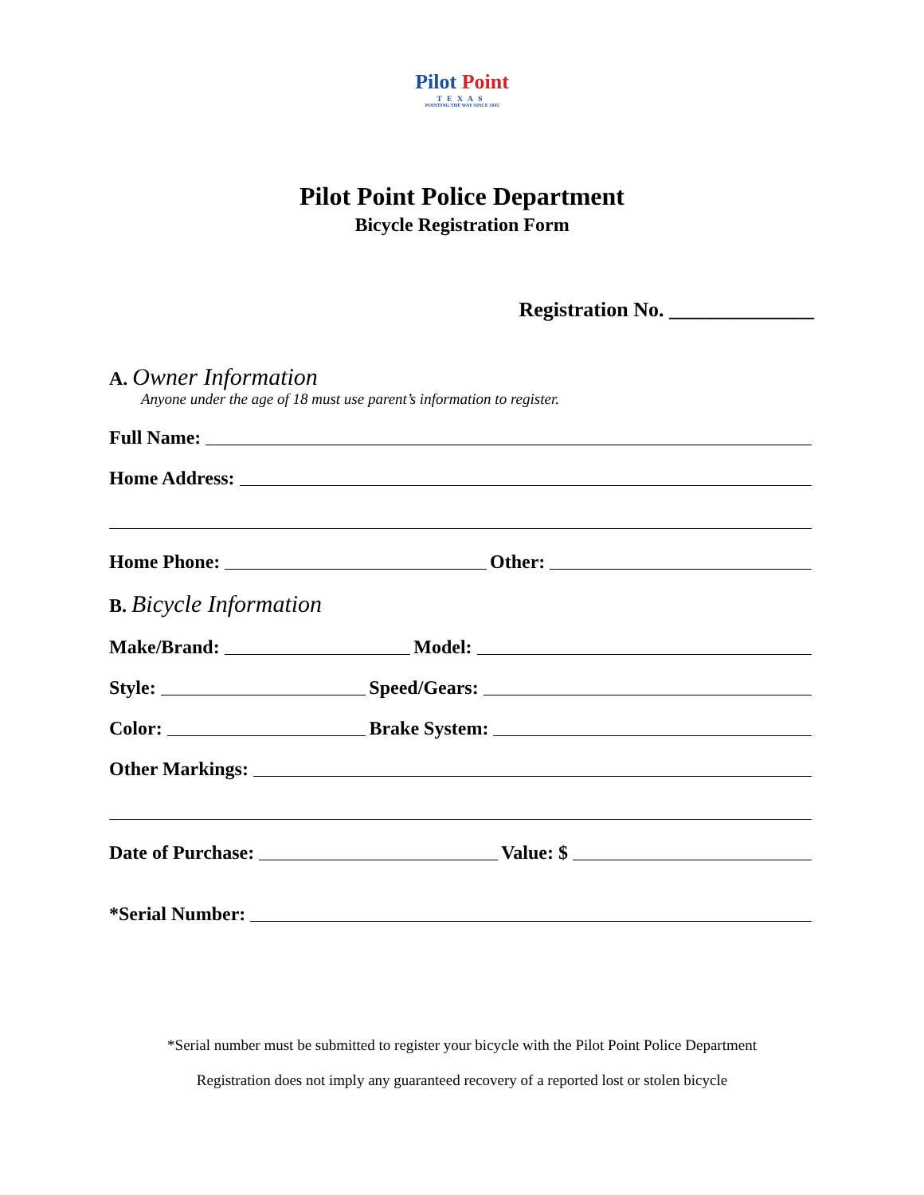Pilot Point
TEXAS
POINTING THE WAY SINCE 1845
Pilot Point Police Department
Bicycle Registration Form
Registration No. ______________
A. Owner Information
Anyone under the age of 18 must use parent’s information to register.
Full Name:
Home Address:
Home Phone: Other:
B. Bicycle Information
Make/Brand: Model:
Style: Speed/Gears:
Color: Brake System:
Other Markings:
Date of Purchase: Value: $
*Serial Number:
*Serial number must be submitted to register your bicycle with the Pilot Point Police Department
Registration does not imply any guaranteed recovery of a reported lost or stolen bicycle